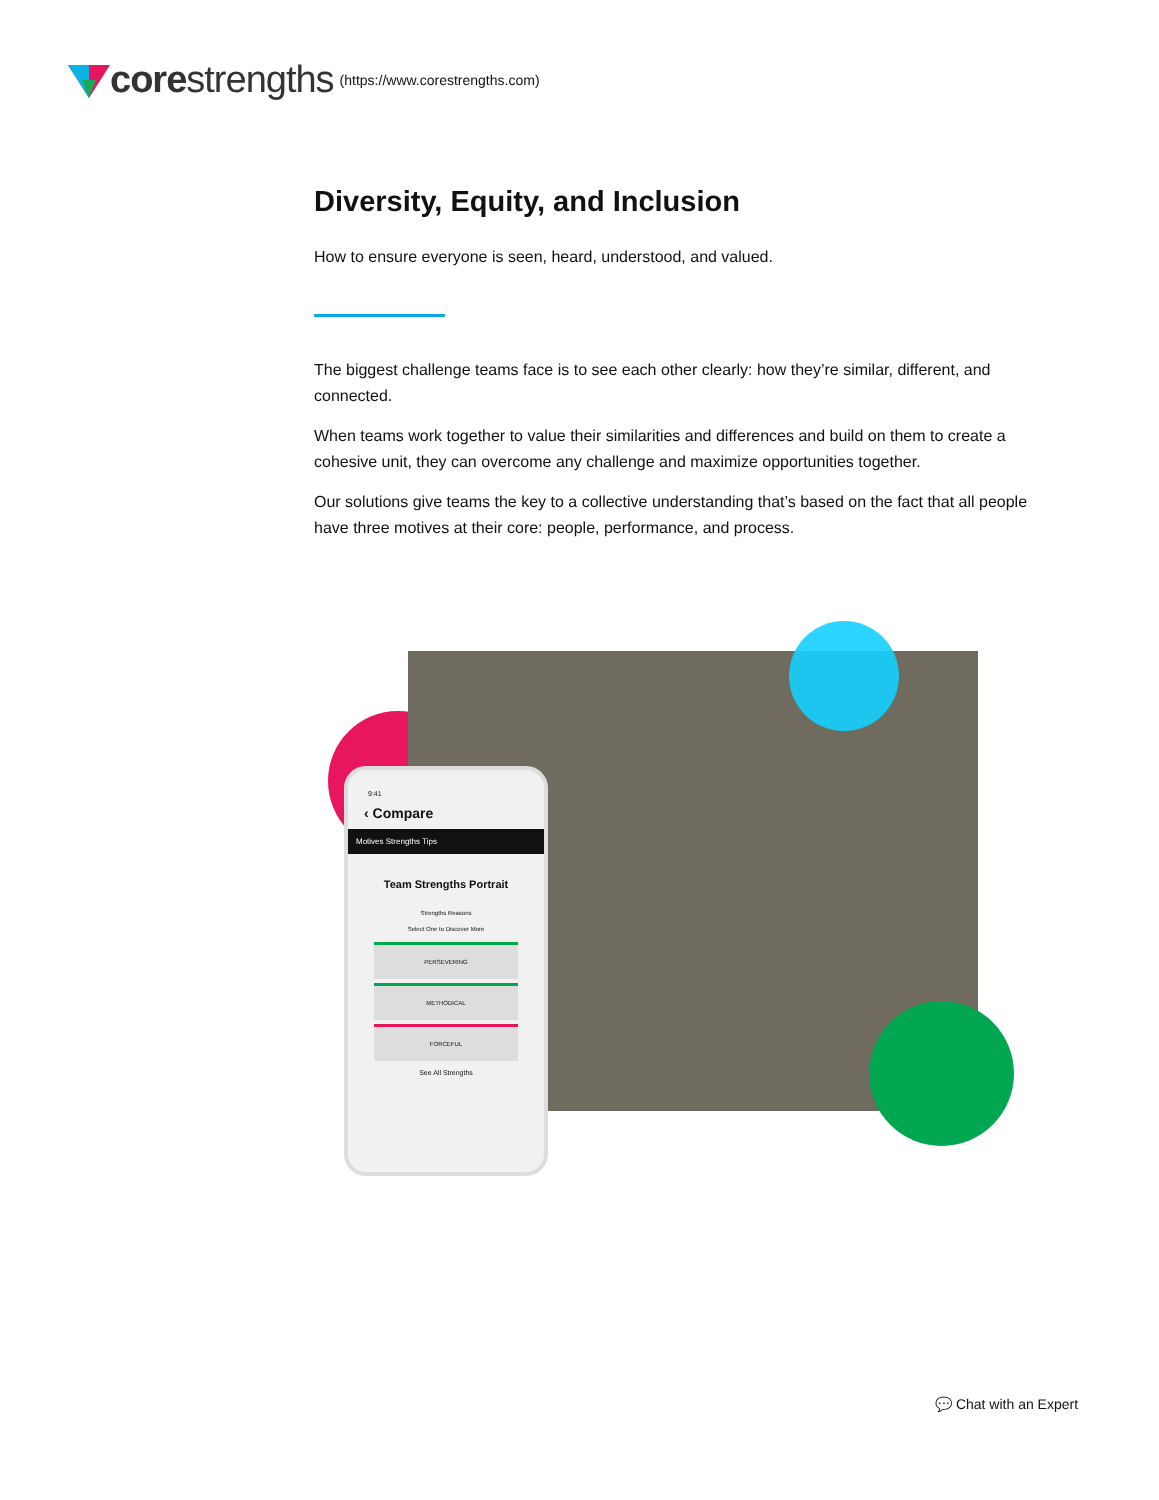corestrengths (https://www.corestrengths.com)
Diversity, Equity, and Inclusion
How to ensure everyone is seen, heard, understood, and valued.
The biggest challenge teams face is to see each other clearly: how they’re similar, different, and connected.
When teams work together to value their similarities and differences and build on them to create a cohesive unit, they can overcome any challenge and maximize opportunities together.
Our solutions give teams the key to a collective understanding that’s based on the fact that all people have three motives at their core: people, performance, and process.
9:41
‹ Compare
Motives Strengths Tips
Team Strengths Portrait
Strengths Reasons
Select One to Discover More
PERSEVERING
METHODICAL
FORCEFUL
See All Strengths
💬 Chat with an Expert